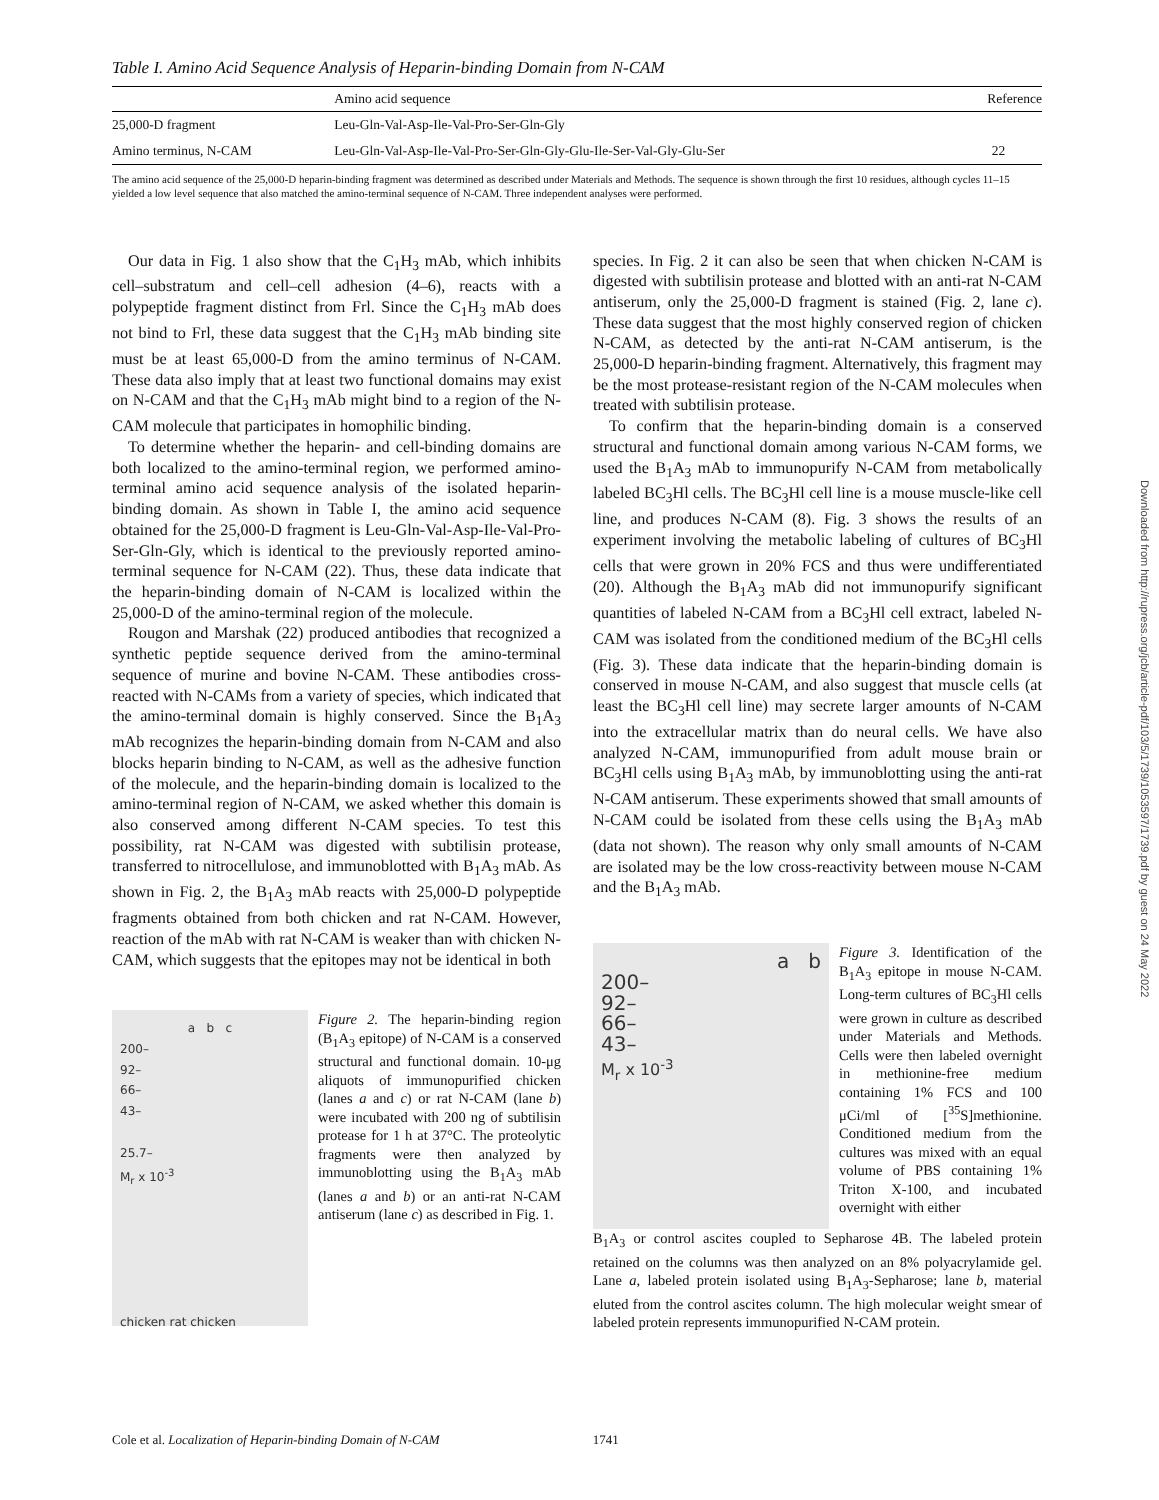Table I. Amino Acid Sequence Analysis of Heparin-binding Domain from N-CAM
| | Amino acid sequence | Reference |
| --- | --- | --- |
| 25,000-D fragment | Leu-Gln-Val-Asp-Ile-Val-Pro-Ser-Gln-Gly | |
| Amino terminus, N-CAM | Leu-Gln-Val-Asp-Ile-Val-Pro-Ser-Gln-Gly-Glu-Ile-Ser-Val-Gly-Glu-Ser | 22 |
The amino acid sequence of the 25,000-D heparin-binding fragment was determined as described under Materials and Methods. The sequence is shown through the first 10 residues, although cycles 11–15 yielded a low level sequence that also matched the amino-terminal sequence of N-CAM. Three independent analyses were performed.
Our data in Fig. 1 also show that the C<sub>1</sub>H<sub>3</sub> mAb, which inhibits cell–substratum and cell–cell adhesion (4–6), reacts with a polypeptide fragment distinct from Frl. Since the C<sub>1</sub>H<sub>3</sub> mAb does not bind to Frl, these data suggest that the C<sub>1</sub>H<sub>3</sub> mAb binding site must be at least 65,000-D from the amino terminus of N-CAM. These data also imply that at least two functional domains may exist on N-CAM and that the C<sub>1</sub>H<sub>3</sub> mAb might bind to a region of the N-CAM molecule that participates in homophilic binding.
To determine whether the heparin- and cell-binding domains are both localized to the amino-terminal region, we performed amino-terminal amino acid sequence analysis of the isolated heparin-binding domain. As shown in Table I, the amino acid sequence obtained for the 25,000-D fragment is Leu-Gln-Val-Asp-Ile-Val-Pro-Ser-Gln-Gly, which is identical to the previously reported amino-terminal sequence for N-CAM (22). Thus, these data indicate that the heparin-binding domain of N-CAM is localized within the 25,000-D of the amino-terminal region of the molecule.
Rougon and Marshak (22) produced antibodies that recognized a synthetic peptide sequence derived from the amino-terminal sequence of murine and bovine N-CAM. These antibodies cross-reacted with N-CAMs from a variety of species, which indicated that the amino-terminal domain is highly conserved. Since the B<sub>1</sub>A<sub>3</sub> mAb recognizes the heparin-binding domain from N-CAM and also blocks heparin binding to N-CAM, as well as the adhesive function of the molecule, and the heparin-binding domain is localized to the amino-terminal region of N-CAM, we asked whether this domain is also conserved among different N-CAM species. To test this possibility, rat N-CAM was digested with subtilisin protease, transferred to nitrocellulose, and immunoblotted with B<sub>1</sub>A<sub>3</sub> mAb. As shown in Fig. 2, the B<sub>1</sub>A<sub>3</sub> mAb reacts with 25,000-D polypeptide fragments obtained from both chicken and rat N-CAM. However, reaction of the mAb with rat N-CAM is weaker than with chicken N-CAM, which suggests that the epitopes may not be identical in both
a b c
200–
92–
66–
43–
25.7–
M<sub>r</sub> x 10<sup>-3</sup>
chicken rat chicken
Figure 2. The heparin-binding region (B<sub>1</sub>A<sub>3</sub> epitope) of N-CAM is a conserved structural and functional domain. 10-μg aliquots of immunopurified chicken (lanes a and c) or rat N-CAM (lane b) were incubated with 200 ng of subtilisin protease for 1 h at 37°C. The proteolytic fragments were then analyzed by immunoblotting using the B<sub>1</sub>A<sub>3</sub> mAb (lanes a and b) or an anti-rat N-CAM antiserum (lane c) as described in Fig. 1.
species. In Fig. 2 it can also be seen that when chicken N-CAM is digested with subtilisin protease and blotted with an anti-rat N-CAM antiserum, only the 25,000-D fragment is stained (Fig. 2, lane c). These data suggest that the most highly conserved region of chicken N-CAM, as detected by the anti-rat N-CAM antiserum, is the 25,000-D heparin-binding fragment. Alternatively, this fragment may be the most protease-resistant region of the N-CAM molecules when treated with subtilisin protease.
To confirm that the heparin-binding domain is a conserved structural and functional domain among various N-CAM forms, we used the B<sub>1</sub>A<sub>3</sub> mAb to immunopurify N-CAM from metabolically labeled BC<sub>3</sub>Hl cells. The BC<sub>3</sub>Hl cell line is a mouse muscle-like cell line, and produces N-CAM (8). Fig. 3 shows the results of an experiment involving the metabolic labeling of cultures of BC<sub>3</sub>Hl cells that were grown in 20% FCS and thus were undifferentiated (20). Although the B<sub>1</sub>A<sub>3</sub> mAb did not immunopurify significant quantities of labeled N-CAM from a BC<sub>3</sub>Hl cell extract, labeled N-CAM was isolated from the conditioned medium of the BC<sub>3</sub>Hl cells (Fig. 3). These data indicate that the heparin-binding domain is conserved in mouse N-CAM, and also suggest that muscle cells (at least the BC<sub>3</sub>Hl cell line) may secrete larger amounts of N-CAM into the extracellular matrix than do neural cells. We have also analyzed N-CAM, immunopurified from adult mouse brain or BC<sub>3</sub>Hl cells using B<sub>1</sub>A<sub>3</sub> mAb, by immunoblotting using the anti-rat N-CAM antiserum. These experiments showed that small amounts of N-CAM could be isolated from these cells using the B<sub>1</sub>A<sub>3</sub> mAb (data not shown). The reason why only small amounts of N-CAM are isolated may be the low cross-reactivity between mouse N-CAM and the B<sub>1</sub>A<sub>3</sub> mAb.
a b
200–
92–
66–
43–
M<sub>r</sub> x 10<sup>-3</sup>
Figure 3. Identification of the B<sub>1</sub>A<sub>3</sub> epitope in mouse N-CAM. Long-term cultures of BC<sub>3</sub>Hl cells were grown in culture as described under Materials and Methods. Cells were then labeled overnight in methionine-free medium containing 1% FCS and 100 μCi/ml of [<sup>35</sup>S]methionine. Conditioned medium from the cultures was mixed with an equal volume of PBS containing 1% Triton X-100, and incubated overnight with either
B<sub>1</sub>A<sub>3</sub> or control ascites coupled to Sepharose 4B. The labeled protein retained on the columns was then analyzed on an 8% polyacrylamide gel. Lane a, labeled protein isolated using B<sub>1</sub>A<sub>3</sub>-Sepharose; lane b, material eluted from the control ascites column. The high molecular weight smear of labeled protein represents immunopurified N-CAM protein.
Cole et al. Localization of Heparin-binding Domain of N-CAM 1741
Downloaded from http://rupress.org/jcb/article-pdf/103/5/1739/1053597/1739.pdf by guest on 24 May 2022